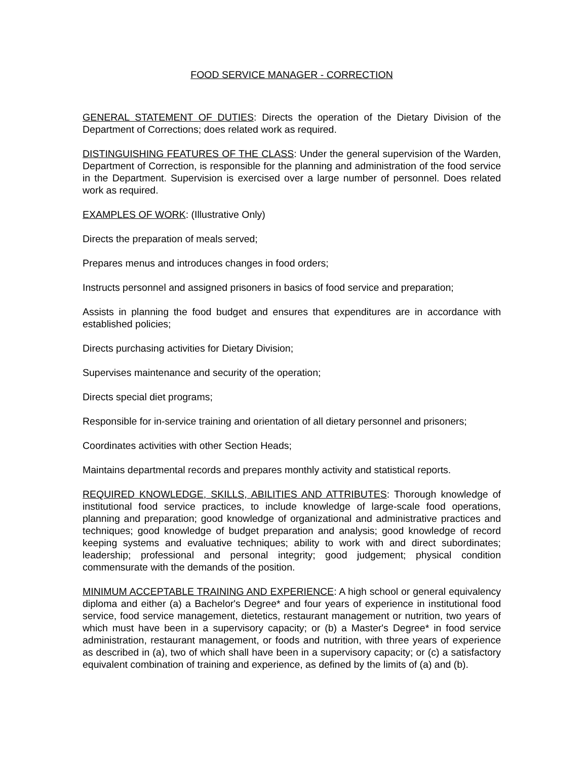FOOD SERVICE MANAGER - CORRECTION
GENERAL STATEMENT OF DUTIES: Directs the operation of the Dietary Division of the Department of Corrections; does related work as required.
DISTINGUISHING FEATURES OF THE CLASS: Under the general supervision of the Warden, Department of Correction, is responsible for the planning and administration of the food service in the Department. Supervision is exercised over a large number of personnel. Does related work as required.
EXAMPLES OF WORK: (Illustrative Only)
Directs the preparation of meals served;
Prepares menus and introduces changes in food orders;
Instructs personnel and assigned prisoners in basics of food service and preparation;
Assists in planning the food budget and ensures that expenditures are in accordance with established policies;
Directs purchasing activities for Dietary Division;
Supervises maintenance and security of the operation;
Directs special diet programs;
Responsible for in-service training and orientation of all dietary personnel and prisoners;
Coordinates activities with other Section Heads;
Maintains departmental records and prepares monthly activity and statistical reports.
REQUIRED KNOWLEDGE, SKILLS, ABILITIES AND ATTRIBUTES: Thorough knowledge of institutional food service practices, to include knowledge of large-scale food operations, planning and preparation; good knowledge of organizational and administrative practices and techniques; good knowledge of budget preparation and analysis; good knowledge of record keeping systems and evaluative techniques; ability to work with and direct subordinates; leadership; professional and personal integrity; good judgement; physical condition commensurate with the demands of the position.
MINIMUM ACCEPTABLE TRAINING AND EXPERIENCE: A high school or general equivalency diploma and either (a) a Bachelor's Degree* and four years of experience in institutional food service, food service management, dietetics, restaurant management or nutrition, two years of which must have been in a supervisory capacity; or (b) a Master's Degree* in food service administration, restaurant management, or foods and nutrition, with three years of experience as described in (a), two of which shall have been in a supervisory capacity; or (c) a satisfactory equivalent combination of training and experience, as defined by the limits of (a) and (b).